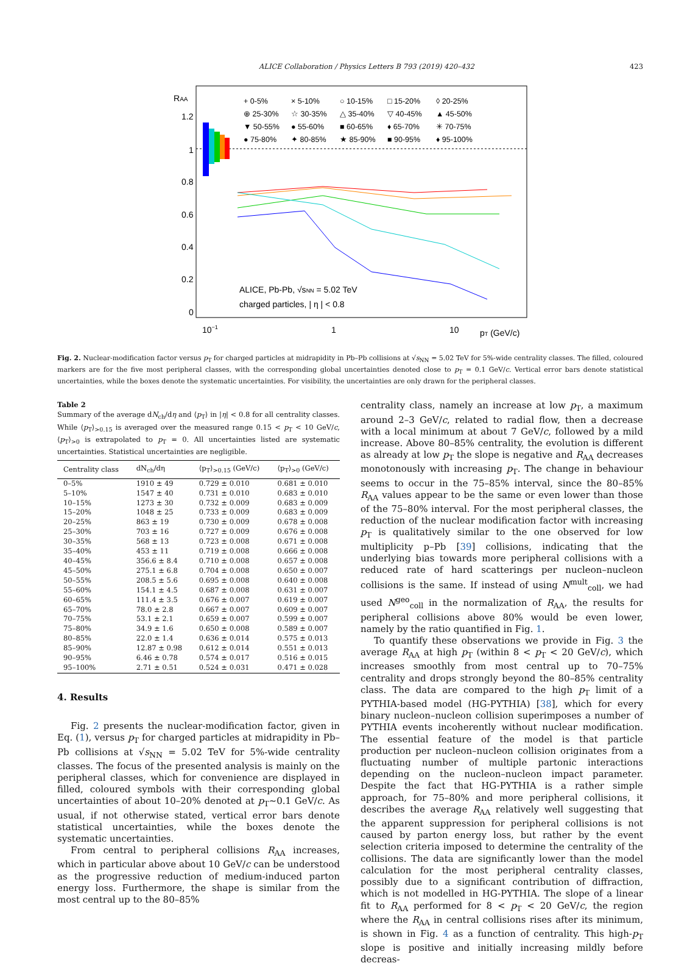ALICE Collaboration / Physics Letters B 793 (2019) 420–432 423
RAA
1.2
1
0.8
0.6
0.4
0.2
0
10−1
1
10
pT (GeV/c)
+ 0-5%
× 5-10%
○ 10-15%
□ 15-20%
◊ 20-25%
⊕ 25-30%
☆ 30-35%
△ 35-40%
▽ 40-45%
▲ 45-50%
▼ 50-55%
● 55-60%
■ 60-65%
♦ 65-70%
✳ 70-75%
● 75-80%
✦ 80-85%
★ 85-90%
■ 90-95%
♦ 95-100%
ALICE, Pb-Pb, √sNN = 5.02 TeV
charged particles, | η | < 0.8
Fig. 2. Nuclear-modification factor versus p<sub>T</sub> for charged particles at midrapidity in Pb–Pb collisions at √s<sub>NN</sub> = 5.02 TeV for 5%-wide centrality classes. The filled, coloured markers are for the five most peripheral classes, with the corresponding global uncertainties denoted close to p<sub>T</sub> = 0.1 GeV/c. Vertical error bars denote statistical uncertainties, while the boxes denote the systematic uncertainties. For visibility, the uncertainties are only drawn for the peripheral classes.
Table 2
Summary of the average dN<sub>ch</sub>/dη and ⟨p<sub>T</sub>⟩ in |η| < 0.8 for all centrality classes. While ⟨p<sub>T</sub>⟩<sub>>0.15</sub> is averaged over the measured range 0.15 < p<sub>T</sub> < 10 GeV/c, ⟨p<sub>T</sub>⟩<sub>>0</sub> is extrapolated to p<sub>T</sub> = 0. All uncertainties listed are systematic uncertainties. Statistical uncertainties are negligible.
| Centrality class | dN<sub>ch</sub>/dη | ⟨p<sub>T</sub>⟩<sub>>0.15</sub> (GeV/c) | ⟨p<sub>T</sub>⟩<sub>>0</sub> (GeV/c) |
| --- | --- | --- | --- |
| 0–5% | 1910 ± 49 | 0.729 ± 0.010 | 0.681 ± 0.010 |
| 5–10% | 1547 ± 40 | 0.731 ± 0.010 | 0.683 ± 0.010 |
| 10–15% | 1273 ± 30 | 0.732 ± 0.009 | 0.683 ± 0.009 |
| 15–20% | 1048 ± 25 | 0.733 ± 0.009 | 0.683 ± 0.009 |
| 20–25% | 863 ± 19 | 0.730 ± 0.009 | 0.678 ± 0.008 |
| 25–30% | 703 ± 16 | 0.727 ± 0.009 | 0.676 ± 0.008 |
| 30–35% | 568 ± 13 | 0.723 ± 0.008 | 0.671 ± 0.008 |
| 35–40% | 453 ± 11 | 0.719 ± 0.008 | 0.666 ± 0.008 |
| 40–45% | 356.6 ± 8.4 | 0.710 ± 0.008 | 0.657 ± 0.008 |
| 45–50% | 275.1 ± 6.8 | 0.704 ± 0.008 | 0.650 ± 0.007 |
| 50–55% | 208.5 ± 5.6 | 0.695 ± 0.008 | 0.640 ± 0.008 |
| 55–60% | 154.1 ± 4.5 | 0.687 ± 0.008 | 0.631 ± 0.007 |
| 60–65% | 111.4 ± 3.5 | 0.676 ± 0.007 | 0.619 ± 0.007 |
| 65–70% | 78.0 ± 2.8 | 0.667 ± 0.007 | 0.609 ± 0.007 |
| 70–75% | 53.1 ± 2.1 | 0.659 ± 0.007 | 0.599 ± 0.007 |
| 75–80% | 34.9 ± 1.6 | 0.650 ± 0.008 | 0.589 ± 0.007 |
| 80–85% | 22.0 ± 1.4 | 0.636 ± 0.014 | 0.575 ± 0.013 |
| 85–90% | 12.87 ± 0.98 | 0.612 ± 0.014 | 0.551 ± 0.013 |
| 90–95% | 6.46 ± 0.78 | 0.574 ± 0.017 | 0.516 ± 0.015 |
| 95–100% | 2.71 ± 0.51 | 0.524 ± 0.031 | 0.471 ± 0.028 |
4. Results
Fig. 2 presents the nuclear-modification factor, given in Eq. (1), versus p<sub>T</sub> for charged particles at midrapidity in Pb–Pb collisions at √s<sub>NN</sub> = 5.02 TeV for 5%-wide centrality classes. The focus of the presented analysis is mainly on the peripheral classes, which for convenience are displayed in filled, coloured symbols with their corresponding global uncertainties of about 10–20% denoted at p<sub>T</sub>∼0.1 GeV/c. As usual, if not otherwise stated, vertical error bars denote statistical uncertainties, while the boxes denote the systematic uncertainties.
From central to peripheral collisions R<sub>AA</sub> increases, which in particular above about 10 GeV/c can be understood as the progressive reduction of medium-induced parton energy loss. Furthermore, the shape is similar from the most central up to the 80–85%
centrality class, namely an increase at low p<sub>T</sub>, a maximum around 2–3 GeV/c, related to radial flow, then a decrease with a local minimum at about 7 GeV/c, followed by a mild increase. Above 80–85% centrality, the evolution is different as already at low p<sub>T</sub> the slope is negative and R<sub>AA</sub> decreases monotonously with increasing p<sub>T</sub>. The change in behaviour seems to occur in the 75–85% interval, since the 80–85% R<sub>AA</sub> values appear to be the same or even lower than those of the 75–80% interval. For the most peripheral classes, the reduction of the nuclear modification factor with increasing p<sub>T</sub> is qualitatively similar to the one observed for low multiplicity p–Pb [39] collisions, indicating that the underlying bias towards more peripheral collisions with a reduced rate of hard scatterings per nucleon–nucleon collisions is the same. If instead of using N<sup>mult</sup><sub>coll</sub>, we had used N<sup>geo</sup><sub>coll</sub> in the normalization of R<sub>AA</sub>, the results for peripheral collisions above 80% would be even lower, namely by the ratio quantified in Fig. 1.
To quantify these observations we provide in Fig. 3 the average R<sub>AA</sub> at high p<sub>T</sub> (within 8 < p<sub>T</sub> < 20 GeV/c), which increases smoothly from most central up to 70–75% centrality and drops strongly beyond the 80–85% centrality class. The data are compared to the high p<sub>T</sub> limit of a PYTHIA-based model (HG-PYTHIA) [38], which for every binary nucleon–nucleon collision superimposes a number of PYTHIA events incoherently without nuclear modification. The essential feature of the model is that particle production per nucleon–nucleon collision originates from a fluctuating number of multiple partonic interactions depending on the nucleon–nucleon impact parameter. Despite the fact that HG-PYTHIA is a rather simple approach, for 75–80% and more peripheral collisions, it describes the average R<sub>AA</sub> relatively well suggesting that the apparent suppression for peripheral collisions is not caused by parton energy loss, but rather by the event selection criteria imposed to determine the centrality of the collisions. The data are significantly lower than the model calculation for the most peripheral centrality classes, possibly due to a significant contribution of diffraction, which is not modelled in HG-PYTHIA. The slope of a linear fit to R<sub>AA</sub> performed for 8 < p<sub>T</sub> < 20 GeV/c, the region where the R<sub>AA</sub> in central collisions rises after its minimum, is shown in Fig. 4 as a function of centrality. This high-p<sub>T</sub> slope is positive and initially increasing mildly before decreas-